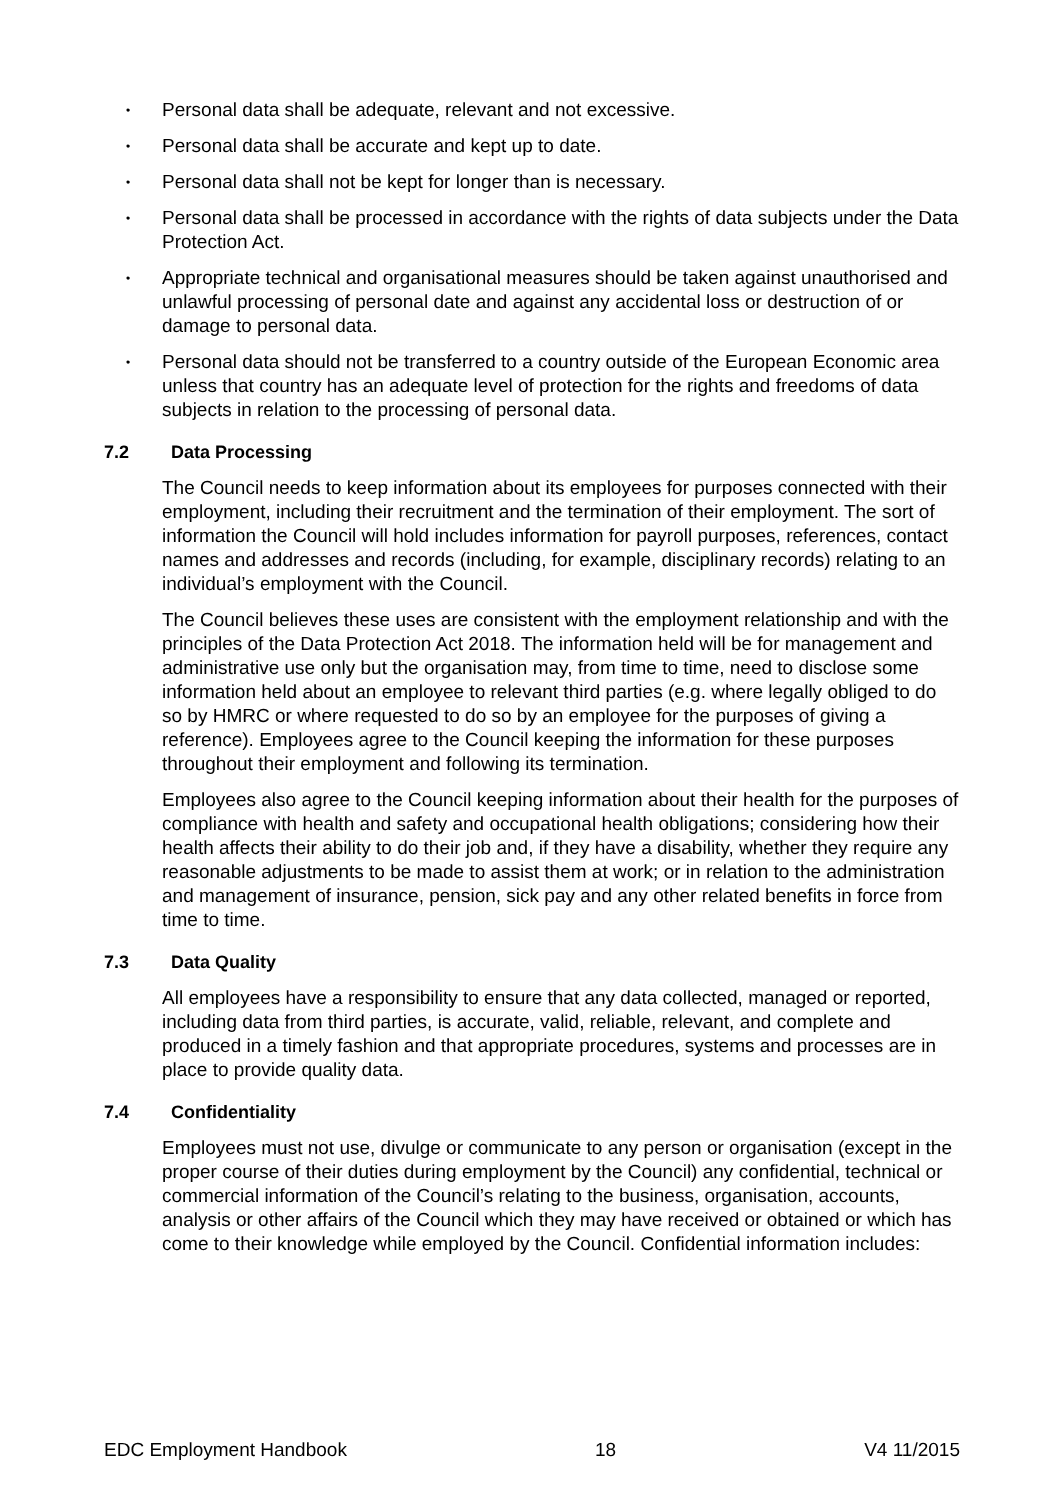• Personal data shall be adequate, relevant and not excessive.
• Personal data shall be accurate and kept up to date.
• Personal data shall not be kept for longer than is necessary.
• Personal data shall be processed in accordance with the rights of data subjects under the Data Protection Act.
• Appropriate technical and organisational measures should be taken against unauthorised and unlawful processing of personal date and against any accidental loss or destruction of or damage to personal data.
• Personal data should not be transferred to a country outside of the European Economic area unless that country has an adequate level of protection for the rights and freedoms of data subjects in relation to the processing of personal data.
7.2 Data Processing
The Council needs to keep information about its employees for purposes connected with their employment, including their recruitment and the termination of their employment. The sort of information the Council will hold includes information for payroll purposes, references, contact names and addresses and records (including, for example, disciplinary records) relating to an individual’s employment with the Council.
The Council believes these uses are consistent with the employment relationship and with the principles of the Data Protection Act 2018. The information held will be for management and administrative use only but the organisation may, from time to time, need to disclose some information held about an employee to relevant third parties (e.g. where legally obliged to do so by HMRC or where requested to do so by an employee for the purposes of giving a reference). Employees agree to the Council keeping the information for these purposes throughout their employment and following its termination.
Employees also agree to the Council keeping information about their health for the purposes of compliance with health and safety and occupational health obligations; considering how their health affects their ability to do their job and, if they have a disability, whether they require any reasonable adjustments to be made to assist them at work; or in relation to the administration and management of insurance, pension, sick pay and any other related benefits in force from time to time.
7.3 Data Quality
All employees have a responsibility to ensure that any data collected, managed or reported, including data from third parties, is accurate, valid, reliable, relevant, and complete and produced in a timely fashion and that appropriate procedures, systems and processes are in place to provide quality data.
7.4 Confidentiality
Employees must not use, divulge or communicate to any person or organisation (except in the proper course of their duties during employment by the Council) any confidential, technical or commercial information of the Council’s relating to the business, organisation, accounts, analysis or other affairs of the Council which they may have received or obtained or which has come to their knowledge while employed by the Council. Confidential information includes:
EDC Employment Handbook 18 V4 11/2015